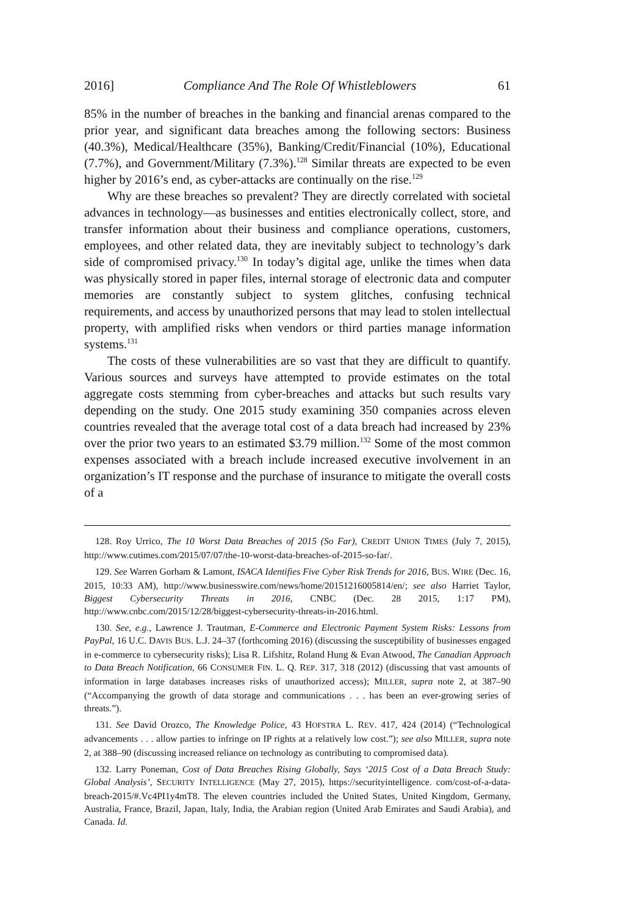2016] Compliance And The Role Of Whistleblowers 61
85% in the number of breaches in the banking and financial arenas compared to the prior year, and significant data breaches among the following sectors: Business (40.3%), Medical/Healthcare (35%), Banking/Credit/Financial (10%), Educational (7.7%), and Government/Military (7.3%).<sup>128</sup> Similar threats are expected to be even higher by 2016’s end, as cyber-attacks are continually on the rise.<sup>129</sup>
Why are these breaches so prevalent? They are directly correlated with societal advances in technology—as businesses and entities electronically collect, store, and transfer information about their business and compliance operations, customers, employees, and other related data, they are inevitably subject to technology’s dark side of compromised privacy.<sup>130</sup> In today’s digital age, unlike the times when data was physically stored in paper files, internal storage of electronic data and computer memories are constantly subject to system glitches, confusing technical requirements, and access by unauthorized persons that may lead to stolen intellectual property, with amplified risks when vendors or third parties manage information systems.<sup>131</sup>
The costs of these vulnerabilities are so vast that they are difficult to quantify. Various sources and surveys have attempted to provide estimates on the total aggregate costs stemming from cyber-breaches and attacks but such results vary depending on the study. One 2015 study examining 350 companies across eleven countries revealed that the average total cost of a data breach had increased by 23% over the prior two years to an estimated $3.79 million.<sup>132</sup> Some of the most common expenses associated with a breach include increased executive involvement in an organization’s IT response and the purchase of insurance to mitigate the overall costs of a
128. Roy Urrico, The 10 Worst Data Breaches of 2015 (So Far), CREDIT UNION TIMES (July 7, 2015), http://www.cutimes.com/2015/07/07/the-10-worst-data-breaches-of-2015-so-far/.
129. See Warren Gorham & Lamont, ISACA Identifies Five Cyber Risk Trends for 2016, BUS. WIRE (Dec. 16, 2015, 10:33 AM), http://www.businesswire.com/news/home/20151216005814/en/; see also Harriet Taylor, Biggest Cybersecurity Threats in 2016, CNBC (Dec. 28 2015, 1:17 PM), http://www.cnbc.com/2015/12/28/biggest-cybersecurity-threats-in-2016.html.
130. See, e.g., Lawrence J. Trautman, E-Commerce and Electronic Payment System Risks: Lessons from PayPal, 16 U.C. DAVIS BUS. L.J. 24–37 (forthcoming 2016) (discussing the susceptibility of businesses engaged in e-commerce to cybersecurity risks); Lisa R. Lifshitz, Roland Hung & Evan Atwood, The Canadian Approach to Data Breach Notification, 66 CONSUMER FIN. L. Q. REP. 317, 318 (2012) (discussing that vast amounts of information in large databases increases risks of unauthorized access); MILLER, supra note 2, at 387–90 (“Accompanying the growth of data storage and communications . . . has been an ever-growing series of threats.”).
131. See David Orozco, The Knowledge Police, 43 HOFSTRA L. REV. 417, 424 (2014) (“Technological advancements . . . allow parties to infringe on IP rights at a relatively low cost.”); see also MILLER, supra note 2, at 388–90 (discussing increased reliance on technology as contributing to compromised data).
132. Larry Poneman, Cost of Data Breaches Rising Globally, Says ‘2015 Cost of a Data Breach Study: Global Analysis’, SECURITY INTELLIGENCE (May 27, 2015), https://securityintelligence. com/cost-of-a-data-breach-2015/#.Vc4PI1y4mT8. The eleven countries included the United States, United Kingdom, Germany, Australia, France, Brazil, Japan, Italy, India, the Arabian region (United Arab Emirates and Saudi Arabia), and Canada. Id.